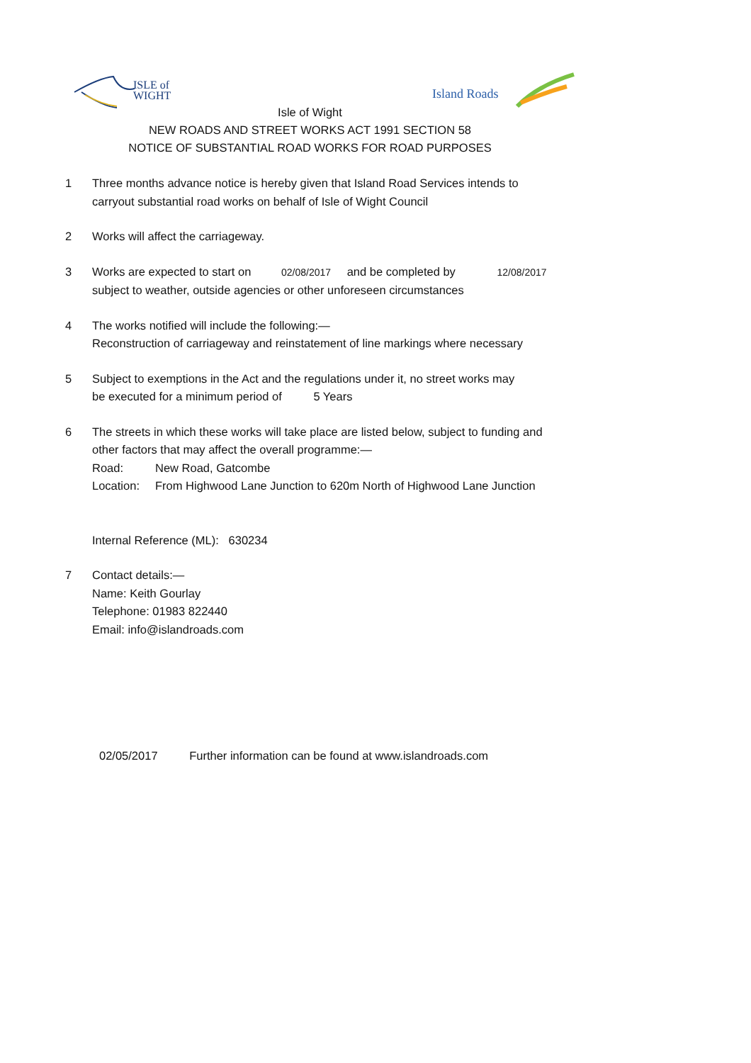ISLE of
WIGHT
Island Roads
Isle of Wight
NEW ROADS AND STREET WORKS ACT 1991 SECTION 58
NOTICE OF SUBSTANTIAL ROAD WORKS FOR ROAD PURPOSES
1 Three months advance notice is hereby given that Island Road Services intends to
carryout substantial road works on behalf of Isle of Wight Council
2 Works will affect the carriageway.
3 Works are expected to start on 02/08/2017 and be completed by 12/08/2017
subject to weather, outside agencies or other unforeseen circumstances
4 The works notified will include the following:—
Reconstruction of carriageway and reinstatement of line markings where necessary
5 Subject to exemptions in the Act and the regulations under it, no street works may
be executed for a minimum period of 5 Years
6 The streets in which these works will take place are listed below, subject to funding and
other factors that may affect the overall programme:—
Road: New Road, Gatcombe
Location: From Highwood Lane Junction to 620m North of Highwood Lane Junction
Internal Reference (ML): 630234
7 Contact details:—
Name: Keith Gourlay
Telephone: 01983 822440
Email: info@islandroads.com
02/05/2017 Further information can be found at www.islandroads.com